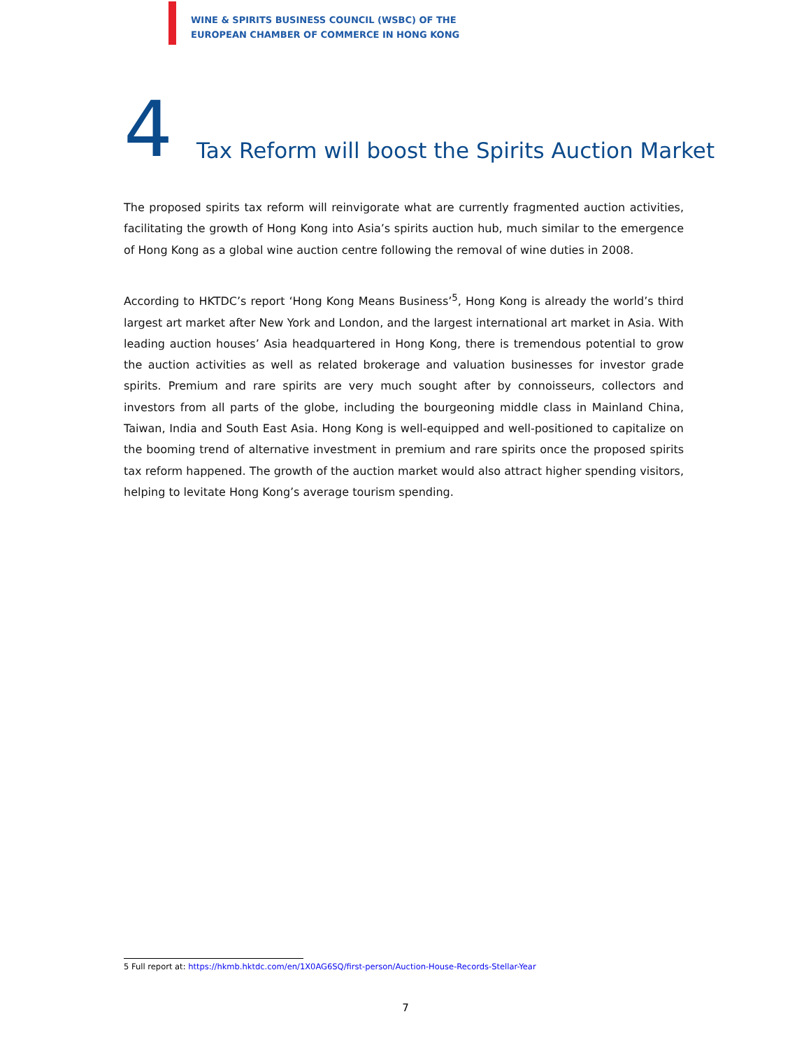WINE & SPIRITS BUSINESS COUNCIL (WSBC) OF THE
EUROPEAN CHAMBER OF COMMERCE IN HONG KONG
4 Tax Reform will boost the Spirits Auction Market
The proposed spirits tax reform will reinvigorate what are currently fragmented auction activities, facilitating the growth of Hong Kong into Asia’s spirits auction hub, much similar to the emergence of Hong Kong as a global wine auction centre following the removal of wine duties in 2008.
According to HKTDC’s report ‘Hong Kong Means Business’<sup>5</sup>, Hong Kong is already the world’s third largest art market after New York and London, and the largest international art market in Asia. With leading auction houses’ Asia headquartered in Hong Kong, there is tremendous potential to grow the auction activities as well as related brokerage and valuation businesses for investor grade spirits. Premium and rare spirits are very much sought after by connoisseurs, collectors and investors from all parts of the globe, including the bourgeoning middle class in Mainland China, Taiwan, India and South East Asia. Hong Kong is well-equipped and well-positioned to capitalize on the booming trend of alternative investment in premium and rare spirits once the proposed spirits tax reform happened. The growth of the auction market would also attract higher spending visitors, helping to levitate Hong Kong’s average tourism spending.
5 Full report at: https://hkmb.hktdc.com/en/1X0AG6SQ/first-person/Auction-House-Records-Stellar-Year
7